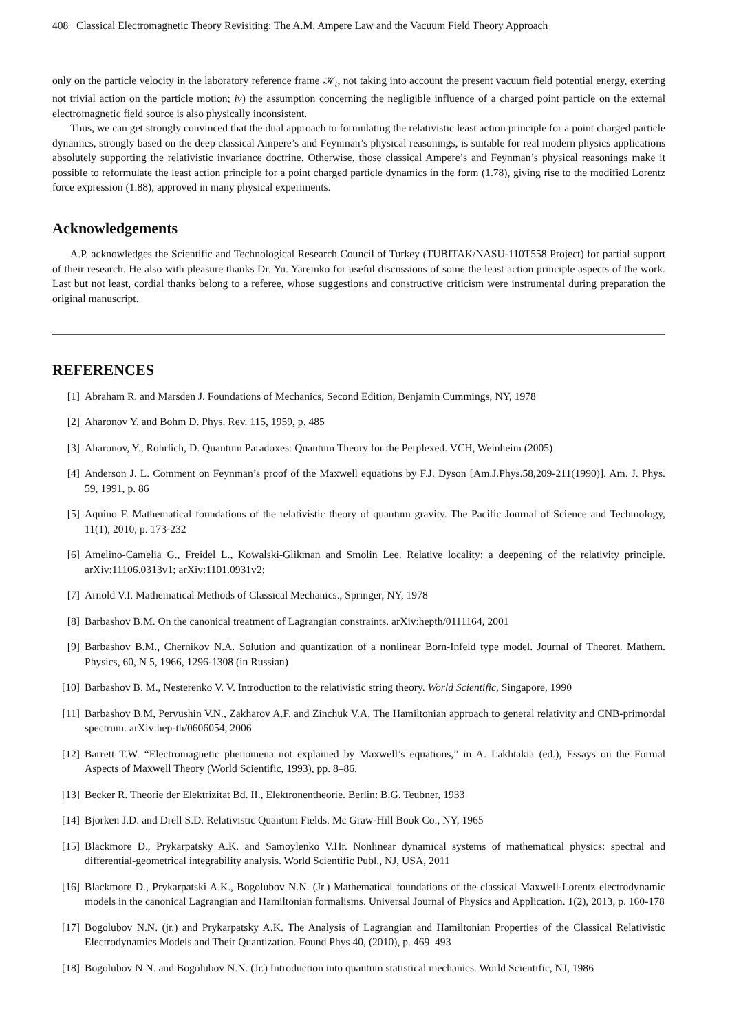408 Classical Electromagnetic Theory Revisiting: The A.M. Ampere Law and the Vacuum Field Theory Approach
only on the particle velocity in the laboratory reference frame 𝒦<sub>t</sub>, not taking into account the present vacuum field potential energy, exerting not trivial action on the particle motion; iv) the assumption concerning the negligible influence of a charged point particle on the external electromagnetic field source is also physically inconsistent.
Thus, we can get strongly convinced that the dual approach to formulating the relativistic least action principle for a point charged particle dynamics, strongly based on the deep classical Ampere’s and Feynman’s physical reasonings, is suitable for real modern physics applications absolutely supporting the relativistic invariance doctrine. Otherwise, those classical Ampere’s and Feynman’s physical reasonings make it possible to reformulate the least action principle for a point charged particle dynamics in the form (1.78), giving rise to the modified Lorentz force expression (1.88), approved in many physical experiments.
Acknowledgements
A.P. acknowledges the Scientific and Technological Research Council of Turkey (TUBITAK/NASU-110T558 Project) for partial support of their research. He also with pleasure thanks Dr. Yu. Yaremko for useful discussions of some the least action principle aspects of the work. Last but not least, cordial thanks belong to a referee, whose suggestions and constructive criticism were instrumental during preparation the original manuscript.
REFERENCES
[1] Abraham R. and Marsden J. Foundations of Mechanics, Second Edition, Benjamin Cummings, NY, 1978
[2] Aharonov Y. and Bohm D. Phys. Rev. 115, 1959, p. 485
[3] Aharonov, Y., Rohrlich, D. Quantum Paradoxes: Quantum Theory for the Perplexed. VCH, Weinheim (2005)
[4] Anderson J. L. Comment on Feynman’s proof of the Maxwell equations by F.J. Dyson [Am.J.Phys.58,209-211(1990)]. Am. J. Phys. 59, 1991, p. 86
[5] Aquino F. Mathematical foundations of the relativistic theory of quantum gravity. The Pacific Journal of Science and Techmology, 11(1), 2010, p. 173-232
[6] Amelino-Camelia G., Freidel L., Kowalski-Glikman and Smolin Lee. Relative locality: a deepening of the relativity principle. arXiv:11106.0313v1; arXiv:1101.0931v2;
[7] Arnold V.I. Mathematical Methods of Classical Mechanics., Springer, NY, 1978
[8] Barbashov B.M. On the canonical treatment of Lagrangian constraints. arXiv:hepth/0111164, 2001
[9] Barbashov B.M., Chernikov N.A. Solution and quantization of a nonlinear Born-Infeld type model. Journal of Theoret. Mathem. Physics, 60, N 5, 1966, 1296-1308 (in Russian)
[10] Barbashov B. M., Nesterenko V. V. Introduction to the relativistic string theory. World Scientific, Singapore, 1990
[11] Barbashov B.M, Pervushin V.N., Zakharov A.F. and Zinchuk V.A. The Hamiltonian approach to general relativity and CNB-primordal spectrum. arXiv:hep-th/0606054, 2006
[12] Barrett T.W. “Electromagnetic phenomena not explained by Maxwell’s equations,” in A. Lakhtakia (ed.), Essays on the Formal Aspects of Maxwell Theory (World Scientific, 1993), pp. 8–86.
[13] Becker R. Theorie der Elektrizitat Bd. II., Elektronentheorie. Berlin: B.G. Teubner, 1933
[14] Bjorken J.D. and Drell S.D. Relativistic Quantum Fields. Mc Graw-Hill Book Co., NY, 1965
[15] Blackmore D., Prykarpatsky A.K. and Samoylenko V.Hr. Nonlinear dynamical systems of mathematical physics: spectral and differential-geometrical integrability analysis. World Scientific Publ., NJ, USA, 2011
[16] Blackmore D., Prykarpatski A.K., Bogolubov N.N. (Jr.) Mathematical foundations of the classical Maxwell-Lorentz electrodynamic models in the canonical Lagrangian and Hamiltonian formalisms. Universal Journal of Physics and Application. 1(2), 2013, p. 160-178
[17] Bogolubov N.N. (jr.) and Prykarpatsky A.K. The Analysis of Lagrangian and Hamiltonian Properties of the Classical Relativistic Electrodynamics Models and Their Quantization. Found Phys 40, (2010), p. 469–493
[18] Bogolubov N.N. and Bogolubov N.N. (Jr.) Introduction into quantum statistical mechanics. World Scientific, NJ, 1986